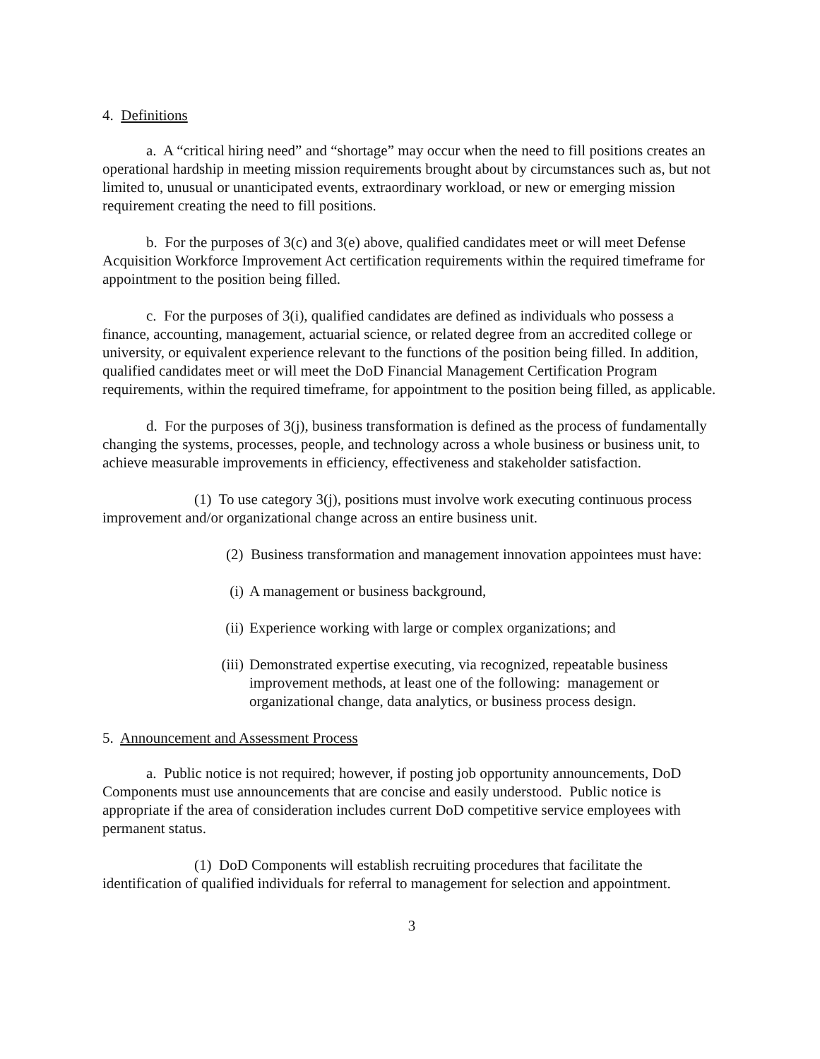4. Definitions
a. A “critical hiring need” and “shortage” may occur when the need to fill positions creates an operational hardship in meeting mission requirements brought about by circumstances such as, but not limited to, unusual or unanticipated events, extraordinary workload, or new or emerging mission requirement creating the need to fill positions.
b. For the purposes of 3(c) and 3(e) above, qualified candidates meet or will meet Defense Acquisition Workforce Improvement Act certification requirements within the required timeframe for appointment to the position being filled.
c. For the purposes of 3(i), qualified candidates are defined as individuals who possess a finance, accounting, management, actuarial science, or related degree from an accredited college or university, or equivalent experience relevant to the functions of the position being filled. In addition, qualified candidates meet or will meet the DoD Financial Management Certification Program requirements, within the required timeframe, for appointment to the position being filled, as applicable.
d. For the purposes of 3(j), business transformation is defined as the process of fundamentally changing the systems, processes, people, and technology across a whole business or business unit, to achieve measurable improvements in efficiency, effectiveness and stakeholder satisfaction.
(1) To use category 3(j), positions must involve work executing continuous process improvement and/or organizational change across an entire business unit.
(2) Business transformation and management innovation appointees must have:
(i) A management or business background,
(ii) Experience working with large or complex organizations; and
(iii) Demonstrated expertise executing, via recognized, repeatable business improvement methods, at least one of the following: management or organizational change, data analytics, or business process design.
5. Announcement and Assessment Process
a. Public notice is not required; however, if posting job opportunity announcements, DoD Components must use announcements that are concise and easily understood. Public notice is appropriate if the area of consideration includes current DoD competitive service employees with permanent status.
(1) DoD Components will establish recruiting procedures that facilitate the identification of qualified individuals for referral to management for selection and appointment.
3